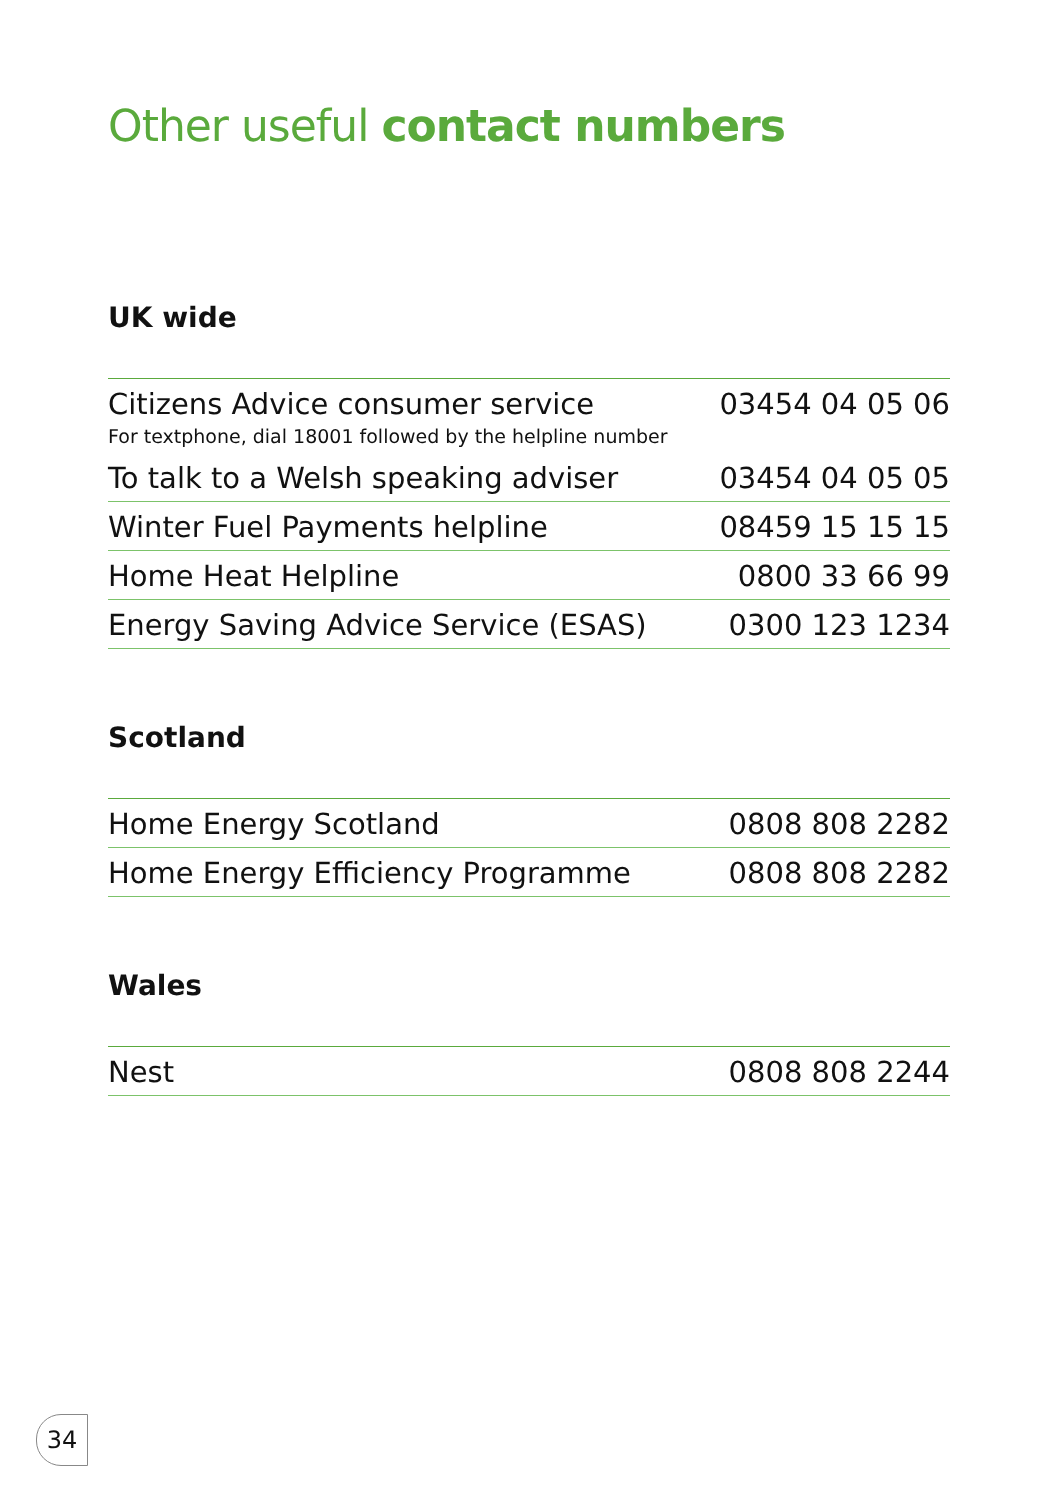Other useful contact numbers
UK wide
| Citizens Advice consumer service For textphone, dial 18001 followed by the helpline number | 03454 04 05 06 |
| To talk to a Welsh speaking adviser | 03454 04 05 05 |
| Winter Fuel Payments helpline | 08459 15 15 15 |
| Home Heat Helpline | 0800 33 66 99 |
| Energy Saving Advice Service (ESAS) | 0300 123 1234 |
Scotland
| Home Energy Scotland | 0808 808 2282 |
| Home Energy Efficiency Programme | 0808 808 2282 |
Wales
| Nest | 0808 808 2244 |
34